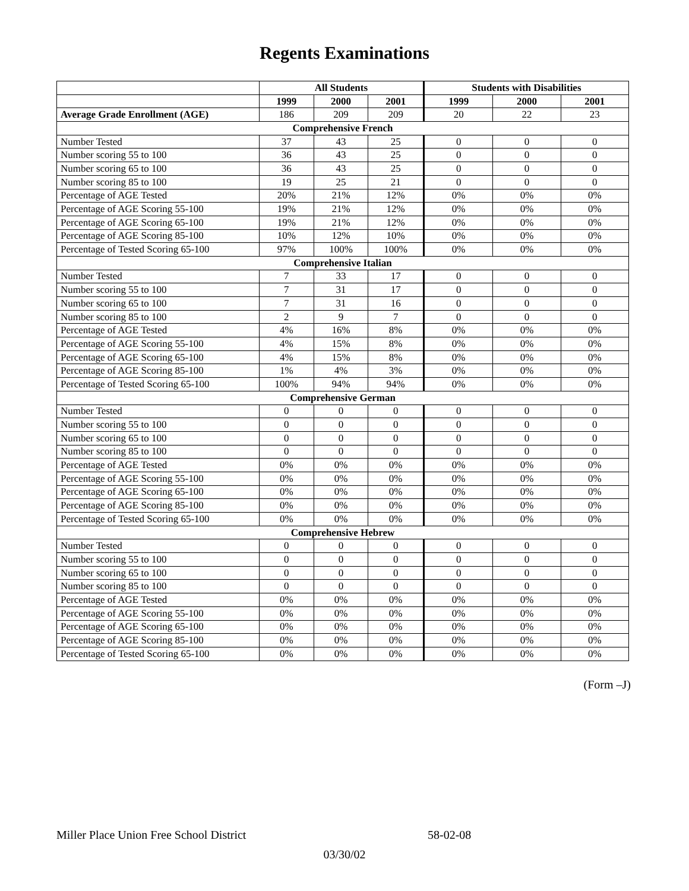Regents Examinations
| | All Students | | | Students with Disabilities | | |
| --- | --- | --- | --- | --- | --- | --- |
| | 1999 | 2000 | 2001 | 1999 | 2000 | 2001 |
| Average Grade Enrollment (AGE) | 186 | 209 | 209 | 20 | 22 | 23 |
| Comprehensive French | | | | | | |
| Number Tested | 37 | 43 | 25 | 0 | 0 | 0 |
| Number scoring 55 to 100 | 36 | 43 | 25 | 0 | 0 | 0 |
| Number scoring 65 to 100 | 36 | 43 | 25 | 0 | 0 | 0 |
| Number scoring 85 to 100 | 19 | 25 | 21 | 0 | 0 | 0 |
| Percentage of AGE Tested | 20% | 21% | 12% | 0% | 0% | 0% |
| Percentage of AGE Scoring 55-100 | 19% | 21% | 12% | 0% | 0% | 0% |
| Percentage of AGE Scoring 65-100 | 19% | 21% | 12% | 0% | 0% | 0% |
| Percentage of AGE Scoring 85-100 | 10% | 12% | 10% | 0% | 0% | 0% |
| Percentage of Tested Scoring 65-100 | 97% | 100% | 100% | 0% | 0% | 0% |
| Comprehensive Italian | | | | | | |
| Number Tested | 7 | 33 | 17 | 0 | 0 | 0 |
| Number scoring 55 to 100 | 7 | 31 | 17 | 0 | 0 | 0 |
| Number scoring 65 to 100 | 7 | 31 | 16 | 0 | 0 | 0 |
| Number scoring 85 to 100 | 2 | 9 | 7 | 0 | 0 | 0 |
| Percentage of AGE Tested | 4% | 16% | 8% | 0% | 0% | 0% |
| Percentage of AGE Scoring 55-100 | 4% | 15% | 8% | 0% | 0% | 0% |
| Percentage of AGE Scoring 65-100 | 4% | 15% | 8% | 0% | 0% | 0% |
| Percentage of AGE Scoring 85-100 | 1% | 4% | 3% | 0% | 0% | 0% |
| Percentage of Tested Scoring 65-100 | 100% | 94% | 94% | 0% | 0% | 0% |
| Comprehensive German | | | | | | |
| Number Tested | 0 | 0 | 0 | 0 | 0 | 0 |
| Number scoring 55 to 100 | 0 | 0 | 0 | 0 | 0 | 0 |
| Number scoring 65 to 100 | 0 | 0 | 0 | 0 | 0 | 0 |
| Number scoring 85 to 100 | 0 | 0 | 0 | 0 | 0 | 0 |
| Percentage of AGE Tested | 0% | 0% | 0% | 0% | 0% | 0% |
| Percentage of AGE Scoring 55-100 | 0% | 0% | 0% | 0% | 0% | 0% |
| Percentage of AGE Scoring 65-100 | 0% | 0% | 0% | 0% | 0% | 0% |
| Percentage of AGE Scoring 85-100 | 0% | 0% | 0% | 0% | 0% | 0% |
| Percentage of Tested Scoring 65-100 | 0% | 0% | 0% | 0% | 0% | 0% |
| Comprehensive Hebrew | | | | | | |
| Number Tested | 0 | 0 | 0 | 0 | 0 | 0 |
| Number scoring 55 to 100 | 0 | 0 | 0 | 0 | 0 | 0 |
| Number scoring 65 to 100 | 0 | 0 | 0 | 0 | 0 | 0 |
| Number scoring 85 to 100 | 0 | 0 | 0 | 0 | 0 | 0 |
| Percentage of AGE Tested | 0% | 0% | 0% | 0% | 0% | 0% |
| Percentage of AGE Scoring 55-100 | 0% | 0% | 0% | 0% | 0% | 0% |
| Percentage of AGE Scoring 65-100 | 0% | 0% | 0% | 0% | 0% | 0% |
| Percentage of AGE Scoring 85-100 | 0% | 0% | 0% | 0% | 0% | 0% |
| Percentage of Tested Scoring 65-100 | 0% | 0% | 0% | 0% | 0% | 0% |
(Form –J)
Miller Place Union Free School District 58-02-08
03/30/02